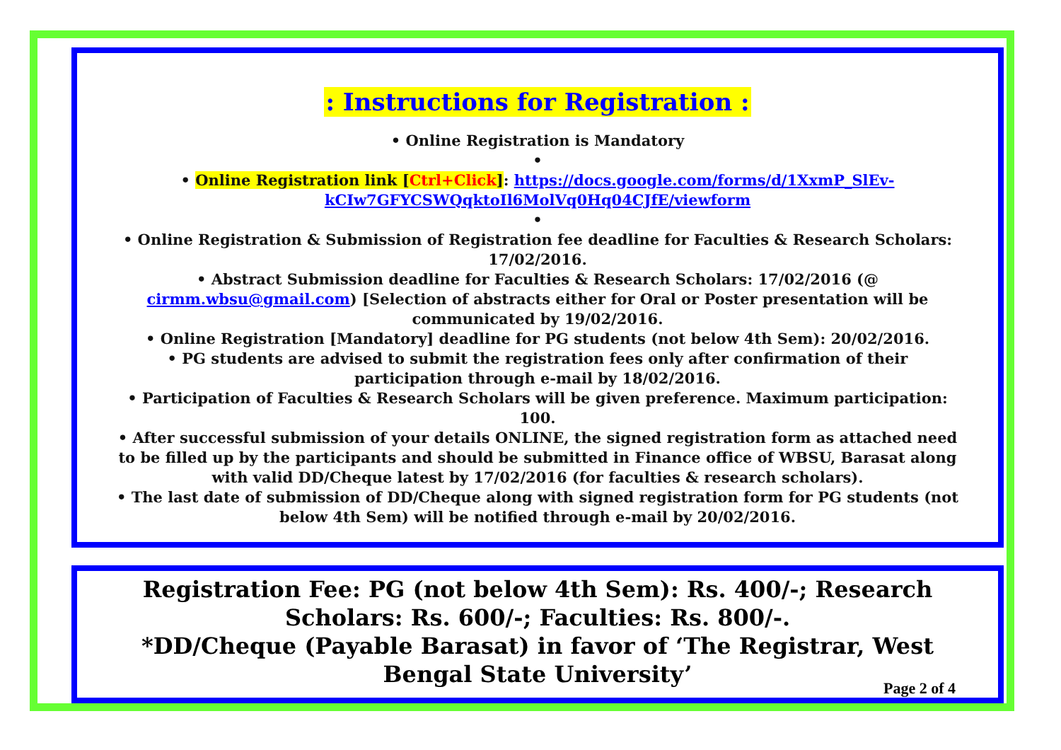: Instructions for Registration :
• Online Registration is Mandatory
•
• Online Registration link [Ctrl+Click]: https://docs.google.com/forms/d/1XxmP_SlEv-kCIw7GFYCSWQqktoIl6MolVq0Hq04CJfE/viewform
•
• Online Registration & Submission of Registration fee deadline for Faculties & Research Scholars: 17/02/2016.
• Abstract Submission deadline for Faculties & Research Scholars: 17/02/2016 (@ cirmm.wbsu@gmail.com) [Selection of abstracts either for Oral or Poster presentation will be communicated by 19/02/2016.
• Online Registration [Mandatory] deadline for PG students (not below 4th Sem): 20/02/2016.
• PG students are advised to submit the registration fees only after confirmation of their participation through e-mail by 18/02/2016.
• Participation of Faculties & Research Scholars will be given preference. Maximum participation: 100.
• After successful submission of your details ONLINE, the signed registration form as attached need to be filled up by the participants and should be submitted in Finance office of WBSU, Barasat along with valid DD/Cheque latest by 17/02/2016 (for faculties & research scholars).
• The last date of submission of DD/Cheque along with signed registration form for PG students (not below 4th Sem) will be notified through e-mail by 20/02/2016.
Registration Fee: PG (not below 4th Sem): Rs. 400/-; Research Scholars: Rs. 600/-; Faculties: Rs. 800/-.
*DD/Cheque (Payable Barasat) in favor of ‘The Registrar, West Bengal State University’
Page 2 of 4